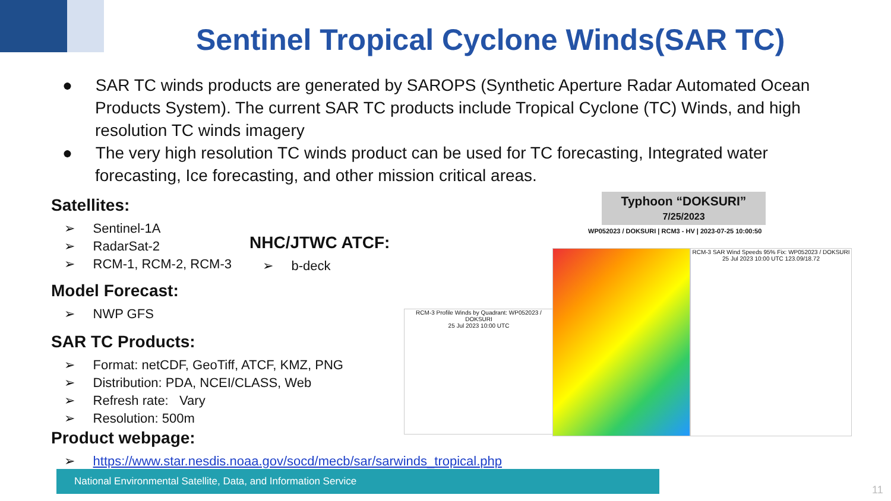Sentinel Tropical Cyclone Winds(SAR TC)
● SAR TC winds products are generated by SAROPS (Synthetic Aperture Radar Automated Ocean Products System). The current SAR TC products include Tropical Cyclone (TC) Winds, and high resolution TC winds imagery
● The very high resolution TC winds product can be used for TC forecasting, Integrated water forecasting, Ice forecasting, and other mission critical areas.
Satellites:
➢ Sentinel-1A
➢ RadarSat-2
➢ RCM-1, RCM-2, RCM-3
Model Forecast:
➢ NWP GFS
SAR TC Products:
➢ Format: netCDF, GeoTiff, ATCF, KMZ, PNG
➢ Distribution: PDA, NCEI/CLASS, Web
➢ Refresh rate: Vary
➢ Resolution: 500m
Product webpage:
➢ https://www.star.nesdis.noaa.gov/socd/mecb/sar/sarwinds_tropical.php
NHC/JTWC ATCF:
➢ b-deck
Typhoon “DOKSURI”
7/25/2023
WP052023 / DOKSURI | RCM3 - HV | 2023-07-25 10:00:50
RCM-3 Profile Winds by Quadrant: WP052023 / DOKSURI
25 Jul 2023 10:00 UTC
RCM-3 SAR Wind Speeds 95% Fix: WP052023 / DOKSURI
25 Jul 2023 10:00 UTC 123.09/18.72
National Environmental Satellite, Data, and Information Service
11